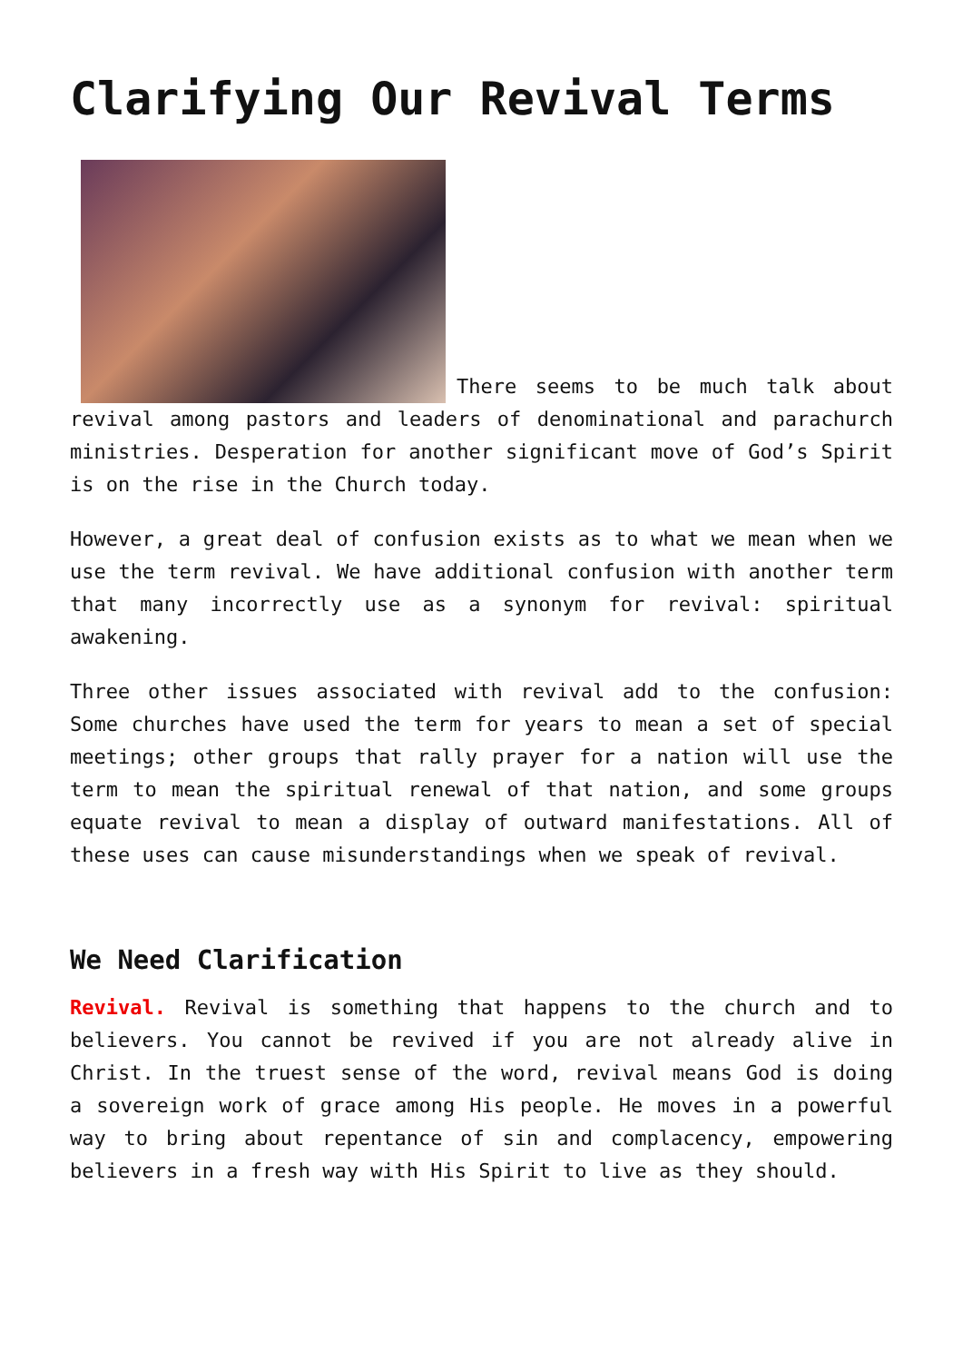Clarifying Our Revival Terms
There seems to be much talk about revival among pastors and leaders of denominational and parachurch ministries. Desperation for another significant move of God’s Spirit is on the rise in the Church today.
However, a great deal of confusion exists as to what we mean when we use the term revival. We have additional confusion with another term that many incorrectly use as a synonym for revival: spiritual awakening.
Three other issues associated with revival add to the confusion: Some churches have used the term for years to mean a set of special meetings; other groups that rally prayer for a nation will use the term to mean the spiritual renewal of that nation, and some groups equate revival to mean a display of outward manifestations. All of these uses can cause misunderstandings when we speak of revival.
We Need Clarification
Revival. Revival is something that happens to the church and to believers. You cannot be revived if you are not already alive in Christ. In the truest sense of the word, revival means God is doing a sovereign work of grace among His people. He moves in a powerful way to bring about repentance of sin and complacency, empowering believers in a fresh way with His Spirit to live as they should.